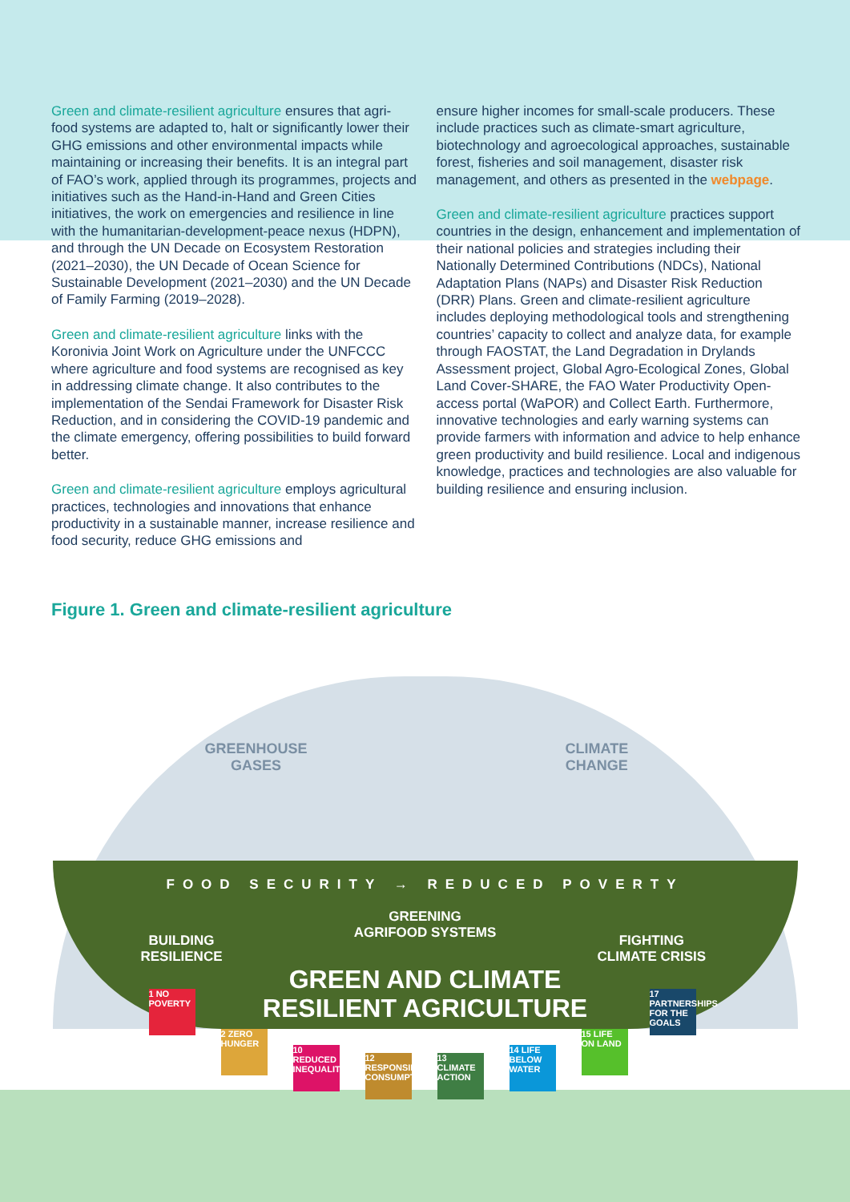Green and climate-resilient agriculture ensures that agri-food systems are adapted to, halt or significantly lower their GHG emissions and other environmental impacts while maintaining or increasing their benefits. It is an integral part of FAO’s work, applied through its programmes, projects and initiatives such as the Hand-in-Hand and Green Cities initiatives, the work on emergencies and resilience in line with the humanitarian-development-peace nexus (HDPN), and through the UN Decade on Ecosystem Restoration (2021–2030), the UN Decade of Ocean Science for Sustainable Development (2021–2030) and the UN Decade of Family Farming (2019–2028).
Green and climate-resilient agriculture links with the Koronivia Joint Work on Agriculture under the UNFCCC where agriculture and food systems are recognised as key in addressing climate change. It also contributes to the implementation of the Sendai Framework for Disaster Risk Reduction, and in considering the COVID-19 pandemic and the climate emergency, offering possibilities to build forward better.
Green and climate-resilient agriculture employs agricultural practices, technologies and innovations that enhance productivity in a sustainable manner, increase resilience and food security, reduce GHG emissions and
ensure higher incomes for small-scale producers. These include practices such as climate-smart agriculture, biotechnology and agroecological approaches, sustainable forest, fisheries and soil management, disaster risk management, and others as presented in the webpage.
Green and climate-resilient agriculture practices support countries in the design, enhancement and implementation of their national policies and strategies including their Nationally Determined Contributions (NDCs), National Adaptation Plans (NAPs) and Disaster Risk Reduction (DRR) Plans. Green and climate-resilient agriculture includes deploying methodological tools and strengthening countries’ capacity to collect and analyze data, for example through FAOSTAT, the Land Degradation in Drylands Assessment project, Global Agro-Ecological Zones, Global Land Cover-SHARE, the FAO Water Productivity Open-access portal (WaPOR) and Collect Earth. Furthermore, innovative technologies and early warning systems can provide farmers with information and advice to help enhance green productivity and build resilience. Local and indigenous knowledge, practices and technologies are also valuable for building resilience and ensuring inclusion.
Figure 1. Green and climate-resilient agriculture
GREENHOUSE
GASES
CLIMATE
CHANGE
FOOD SECURITY → REDUCED POVERTY
BUILDING
RESILIENCE
GREENING
AGRIFOOD SYSTEMS
FIGHTING
CLIMATE CRISIS
GREEN AND CLIMATE
RESILIENT AGRICULTURE
1 NO POVERTY
2 ZERO HUNGER
10 REDUCED INEQUALITIES
12 RESPONSIBLE CONSUMPTION
13 CLIMATE ACTION
14 LIFE BELOW WATER
15 LIFE ON LAND
17 PARTNERSHIPS FOR THE GOALS